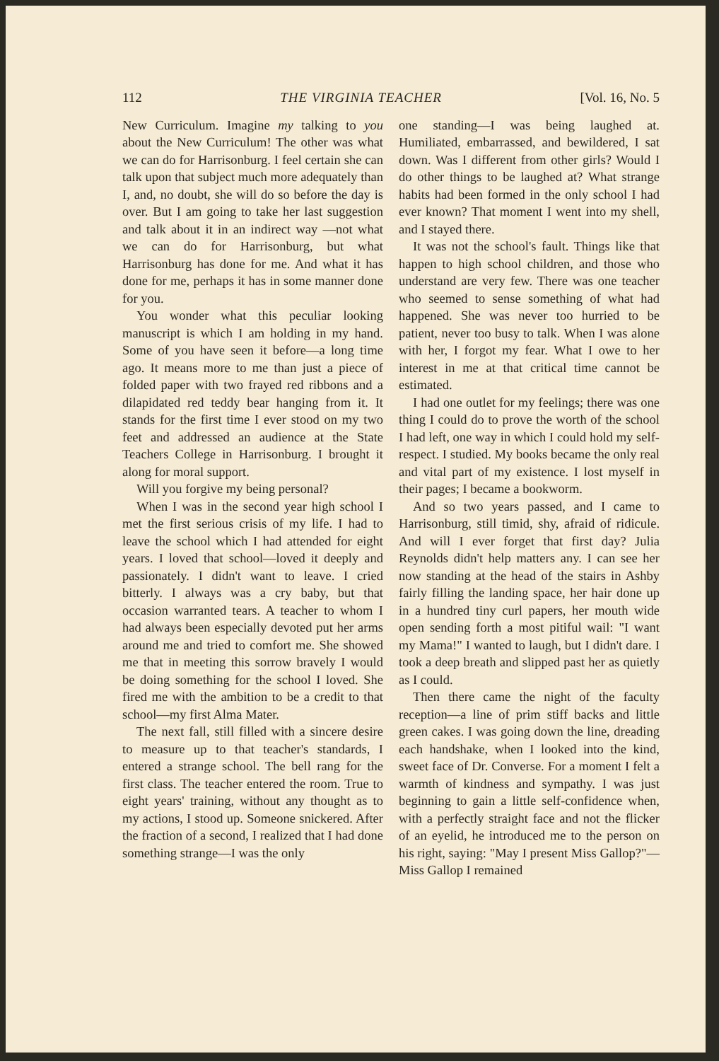112 THE VIRGINIA TEACHER [Vol. 16, No. 5
New Curriculum. Imagine my talking to you about the New Curriculum! The other was what we can do for Harrisonburg. I feel certain she can talk upon that subject much more adequately than I, and, no doubt, she will do so before the day is over. But I am going to take her last suggestion and talk about it in an indirect way —not what we can do for Harrisonburg, but what Harrisonburg has done for me. And what it has done for me, perhaps it has in some manner done for you.
You wonder what this peculiar looking manuscript is which I am holding in my hand. Some of you have seen it before—a long time ago. It means more to me than just a piece of folded paper with two frayed red ribbons and a dilapidated red teddy bear hanging from it. It stands for the first time I ever stood on my two feet and addressed an audience at the State Teachers College in Harrisonburg. I brought it along for moral support.
Will you forgive my being personal?
When I was in the second year high school I met the first serious crisis of my life. I had to leave the school which I had attended for eight years. I loved that school—loved it deeply and passionately. I didn't want to leave. I cried bitterly. I always was a cry baby, but that occasion warranted tears. A teacher to whom I had always been especially devoted put her arms around me and tried to comfort me. She showed me that in meeting this sorrow bravely I would be doing something for the school I loved. She fired me with the ambition to be a credit to that school—my first Alma Mater.
The next fall, still filled with a sincere desire to measure up to that teacher's standards, I entered a strange school. The bell rang for the first class. The teacher entered the room. True to eight years' training, without any thought as to my actions, I stood up. Someone snickered. After the fraction of a second, I realized that I had done something strange—I was the only
one standing—I was being laughed at. Humiliated, embarrassed, and bewildered, I sat down. Was I different from other girls? Would I do other things to be laughed at? What strange habits had been formed in the only school I had ever known? That moment I went into my shell, and I stayed there.
It was not the school's fault. Things like that happen to high school children, and those who understand are very few. There was one teacher who seemed to sense something of what had happened. She was never too hurried to be patient, never too busy to talk. When I was alone with her, I forgot my fear. What I owe to her interest in me at that critical time cannot be estimated.
I had one outlet for my feelings; there was one thing I could do to prove the worth of the school I had left, one way in which I could hold my self-respect. I studied. My books became the only real and vital part of my existence. I lost myself in their pages; I became a bookworm.
And so two years passed, and I came to Harrisonburg, still timid, shy, afraid of ridicule. And will I ever forget that first day? Julia Reynolds didn't help matters any. I can see her now standing at the head of the stairs in Ashby fairly filling the landing space, her hair done up in a hundred tiny curl papers, her mouth wide open sending forth a most pitiful wail: "I want my Mama!" I wanted to laugh, but I didn't dare. I took a deep breath and slipped past her as quietly as I could.
Then there came the night of the faculty reception—a line of prim stiff backs and little green cakes. I was going down the line, dreading each handshake, when I looked into the kind, sweet face of Dr. Converse. For a moment I felt a warmth of kindness and sympathy. I was just beginning to gain a little self-confidence when, with a perfectly straight face and not the flicker of an eyelid, he introduced me to the person on his right, saying: "May I present Miss Gallop?"—Miss Gallop I remained